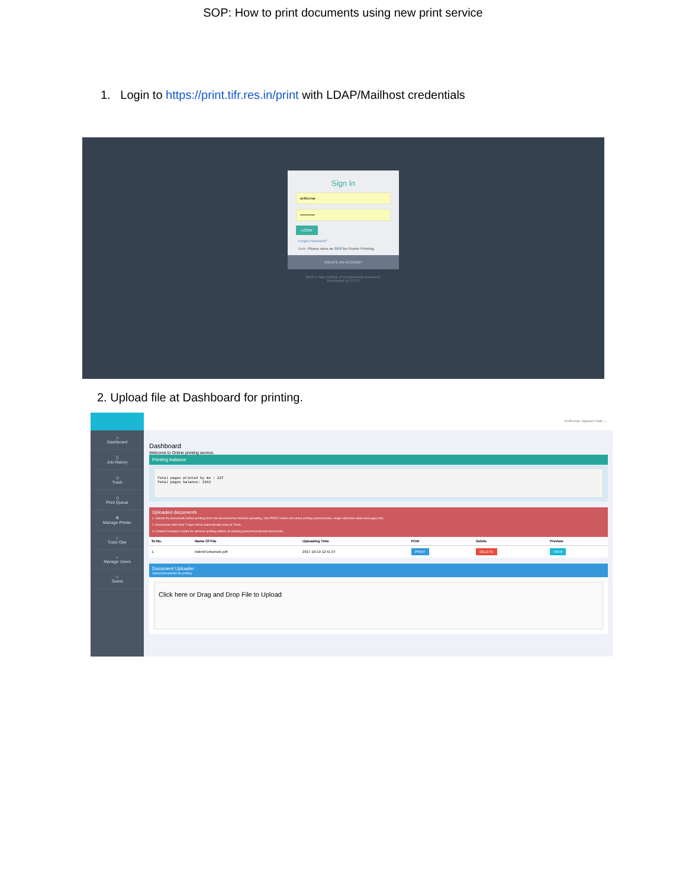SOP: How to print documents using new print service
1. Login to https://print.tifr.res.in/print with LDAP/Mailhost credentials
Sign In
anilkumar
••••••••••••
LOGIN
Forgot Password?
Note: Please raise an SRS for Poster Printing.
CREATE AN ACCOUNT
2016 © Tata Institute of Fundamental Research,
Developed by CCCF
2. Upload file at Dashboard for printing.
⌂
Dashboard
▯
Job History
◇
Trash
◇
Print Queue
⚙
Manage Printer
○
Cups Ops
○
Manage Users
○
Guest
Anilkumar Jayaram Naik ⌄
Dashboard
Welcome to Online printing service.
Printing balance
Total pages printed by me : 227
Total pages balance: 3183
Uploaded documents
1. Upload the documents before printing.Once the document has finished uploading, click PRINT button and select printing options(colour, single-sided,two-sided and pages etc).
2. Documents older than 7 days will be automatically move to Trash.
3. Contact Computer Centre for advance printing options Or printing password protected documents.
| Sr.No. | Name Of File | Uploading Time | Print | Delete | Preview |
| --- | --- | --- | --- | --- | --- |
| 1. | IndentTurbomole.pdf | 2017-10-10 12:41:37 | PRINT | DELETE | VIEW |
Document Uploader
Upload documents for printing
Click here or Drag and Drop File to Upload